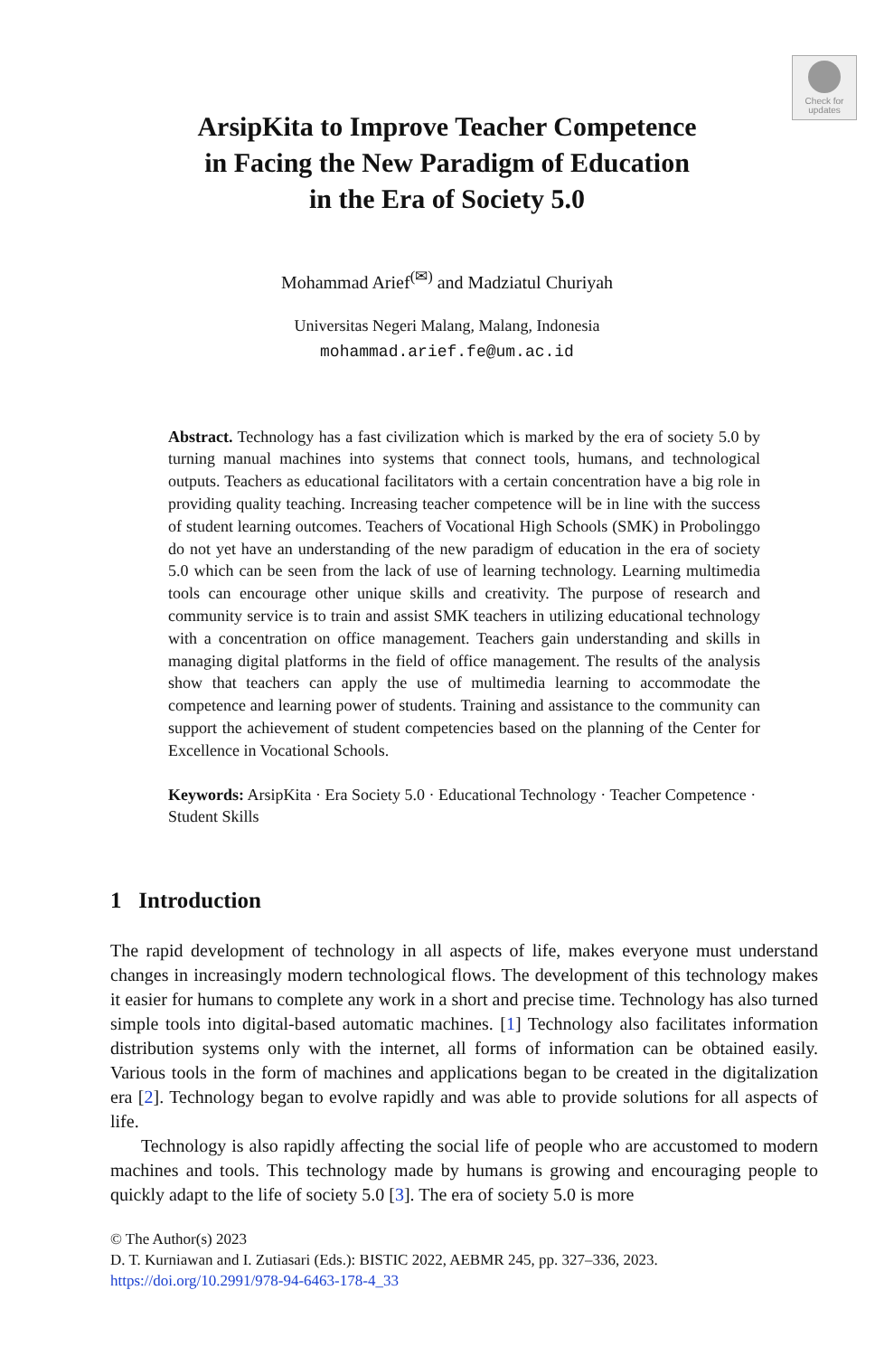Check for
updates
ArsipKita to Improve Teacher Competence
in Facing the New Paradigm of Education
in the Era of Society 5.0
Mohammad Arief<sup>(✉)</sup> and Madziatul Churiyah
Universitas Negeri Malang, Malang, Indonesia
mohammad.arief.fe@um.ac.id
Abstract. Technology has a fast civilization which is marked by the era of society 5.0 by turning manual machines into systems that connect tools, humans, and technological outputs. Teachers as educational facilitators with a certain concentration have a big role in providing quality teaching. Increasing teacher competence will be in line with the success of student learning outcomes. Teachers of Vocational High Schools (SMK) in Probolinggo do not yet have an understanding of the new paradigm of education in the era of society 5.0 which can be seen from the lack of use of learning technology. Learning multimedia tools can encourage other unique skills and creativity. The purpose of research and community service is to train and assist SMK teachers in utilizing educational technology with a concentration on office management. Teachers gain understanding and skills in managing digital platforms in the field of office management. The results of the analysis show that teachers can apply the use of multimedia learning to accommodate the competence and learning power of students. Training and assistance to the community can support the achievement of student competencies based on the planning of the Center for Excellence in Vocational Schools.
Keywords: ArsipKita · Era Society 5.0 · Educational Technology · Teacher Competence · Student Skills
1 Introduction
The rapid development of technology in all aspects of life, makes everyone must understand changes in increasingly modern technological flows. The development of this technology makes it easier for humans to complete any work in a short and precise time. Technology has also turned simple tools into digital-based automatic machines. [1] Technology also facilitates information distribution systems only with the internet, all forms of information can be obtained easily. Various tools in the form of machines and applications began to be created in the digitalization era [2]. Technology began to evolve rapidly and was able to provide solutions for all aspects of life.
Technology is also rapidly affecting the social life of people who are accustomed to modern machines and tools. This technology made by humans is growing and encouraging people to quickly adapt to the life of society 5.0 [3]. The era of society 5.0 is more
© The Author(s) 2023
D. T. Kurniawan and I. Zutiasari (Eds.): BISTIC 2022, AEBMR 245, pp. 327–336, 2023.
https://doi.org/10.2991/978-94-6463-178-4_33